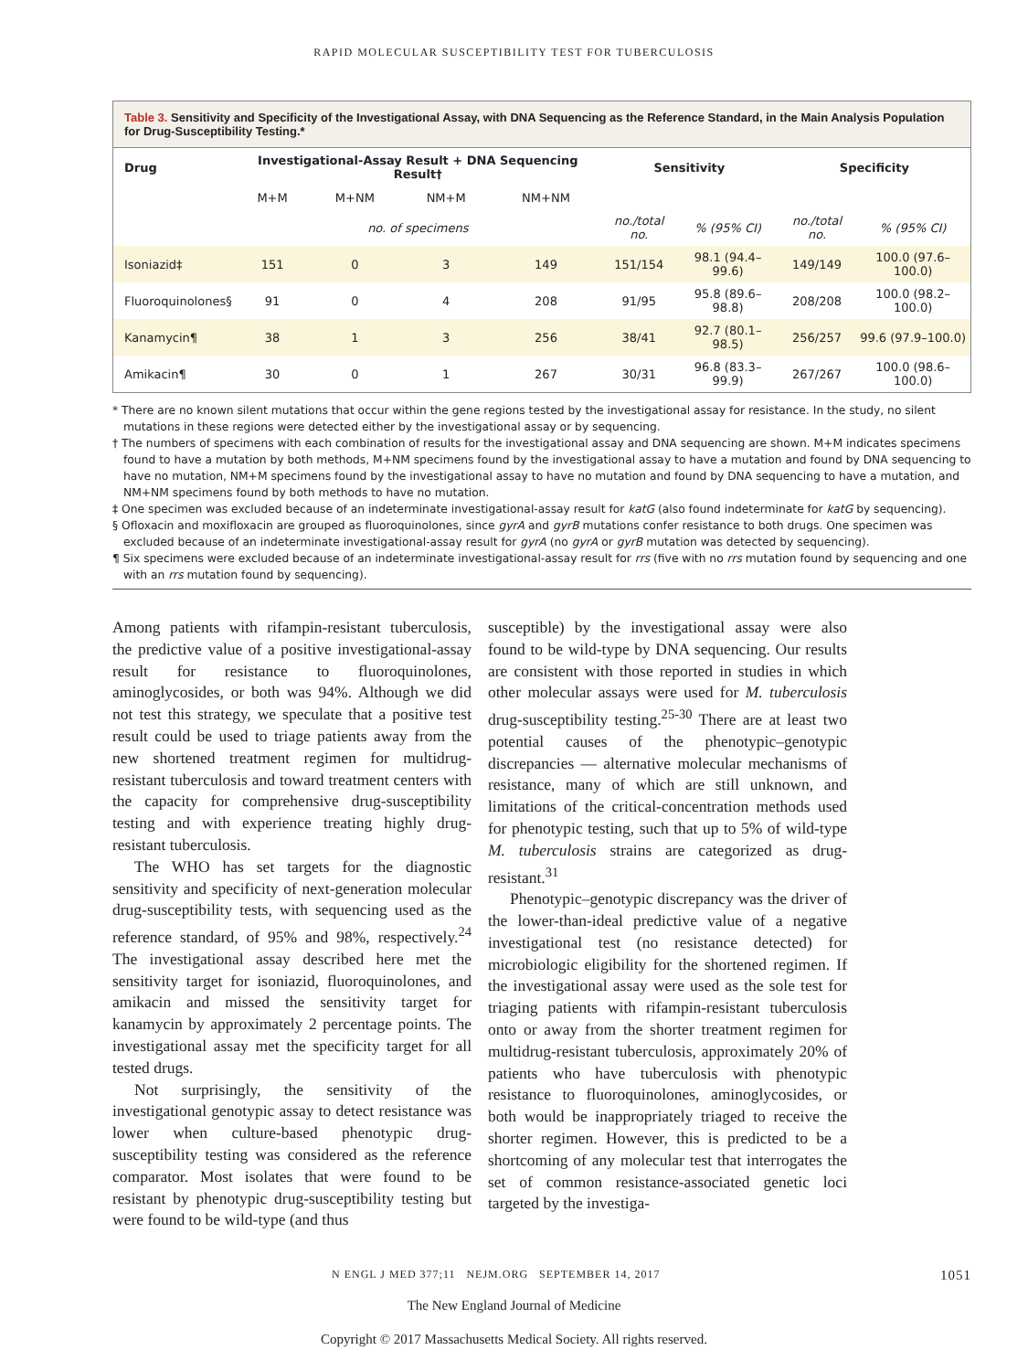RAPID MOLECULAR SUSCEPTIBILITY TEST FOR TUBERCULOSIS
Table 3. Sensitivity and Specificity of the Investigational Assay, with DNA Sequencing as the Reference Standard, in the Main Analysis Population for Drug-Susceptibility Testing.*
| Drug | Investigational-Assay Result + DNA Sequencing Result† | | | | Sensitivity | | Specificity | |
| --- | --- | --- | --- | --- | --- | --- | --- | --- |
| | M+M | M+NM | NM+M | NM+NM | | | | |
| | no. of specimens | | | | no./total no. | % (95% CI) | no./total no. | % (95% CI) |
| Isoniazid‡ | 151 | 0 | 3 | 149 | 151/154 | 98.1 (94.4–99.6) | 149/149 | 100.0 (97.6–100.0) |
| Fluoroquinolones§ | 91 | 0 | 4 | 208 | 91/95 | 95.8 (89.6–98.8) | 208/208 | 100.0 (98.2–100.0) |
| Kanamycin¶ | 38 | 1 | 3 | 256 | 38/41 | 92.7 (80.1–98.5) | 256/257 | 99.6 (97.9–100.0) |
| Amikacin¶ | 30 | 0 | 1 | 267 | 30/31 | 96.8 (83.3–99.9) | 267/267 | 100.0 (98.6–100.0) |
* There are no known silent mutations that occur within the gene regions tested by the investigational assay for resistance. In the study, no silent mutations in these regions were detected either by the investigational assay or by sequencing.
† The numbers of specimens with each combination of results for the investigational assay and DNA sequencing are shown. M+M indicates specimens found to have a mutation by both methods, M+NM specimens found by the investigational assay to have a mutation and found by DNA sequencing to have no mutation, NM+M specimens found by the investigational assay to have no mutation and found by DNA sequencing to have a mutation, and NM+NM specimens found by both methods to have no mutation.
‡ One specimen was excluded because of an indeterminate investigational-assay result for katG (also found indeterminate for katG by sequencing).
§ Ofloxacin and moxifloxacin are grouped as fluoroquinolones, since gyrA and gyrB mutations confer resistance to both drugs. One specimen was excluded because of an indeterminate investigational-assay result for gyrA (no gyrA or gyrB mutation was detected by sequencing).
¶ Six specimens were excluded because of an indeterminate investigational-assay result for rrs (five with no rrs mutation found by sequencing and one with an rrs mutation found by sequencing).
Among patients with rifampin-resistant tuberculosis, the predictive value of a positive investigational-assay result for resistance to fluoroquinolones, aminoglycosides, or both was 94%. Although we did not test this strategy, we speculate that a positive test result could be used to triage patients away from the new shortened treatment regimen for multidrug-resistant tuberculosis and toward treatment centers with the capacity for comprehensive drug-susceptibility testing and with experience treating highly drug-resistant tuberculosis.
The WHO has set targets for the diagnostic sensitivity and specificity of next-generation molecular drug-susceptibility tests, with sequencing used as the reference standard, of 95% and 98%, respectively.<sup>24</sup> The investigational assay described here met the sensitivity target for isoniazid, fluoroquinolones, and amikacin and missed the sensitivity target for kanamycin by approximately 2 percentage points. The investigational assay met the specificity target for all tested drugs.
Not surprisingly, the sensitivity of the investigational genotypic assay to detect resistance was lower when culture-based phenotypic drug-susceptibility testing was considered as the reference comparator. Most isolates that were found to be resistant by phenotypic drug-susceptibility testing but were found to be wild-type (and thus
susceptible) by the investigational assay were also found to be wild-type by DNA sequencing. Our results are consistent with those reported in studies in which other molecular assays were used for M. tuberculosis drug-susceptibility testing.<sup>25-30</sup> There are at least two potential causes of the phenotypic–genotypic discrepancies — alternative molecular mechanisms of resistance, many of which are still unknown, and limitations of the critical-concentration methods used for phenotypic testing, such that up to 5% of wild-type M. tuberculosis strains are categorized as drug-resistant.<sup>31</sup>
Phenotypic–genotypic discrepancy was the driver of the lower-than-ideal predictive value of a negative investigational test (no resistance detected) for microbiologic eligibility for the shortened regimen. If the investigational assay were used as the sole test for triaging patients with rifampin-resistant tuberculosis onto or away from the shorter treatment regimen for multidrug-resistant tuberculosis, approximately 20% of patients who have tuberculosis with phenotypic resistance to fluoroquinolones, aminoglycosides, or both would be inappropriately triaged to receive the shorter regimen. However, this is predicted to be a shortcoming of any molecular test that interrogates the set of common resistance-associated genetic loci targeted by the investiga-
N ENGL J MED 377;11 NEJM.ORG SEPTEMBER 14, 2017 1051
The New England Journal of Medicine
Copyright © 2017 Massachusetts Medical Society. All rights reserved.